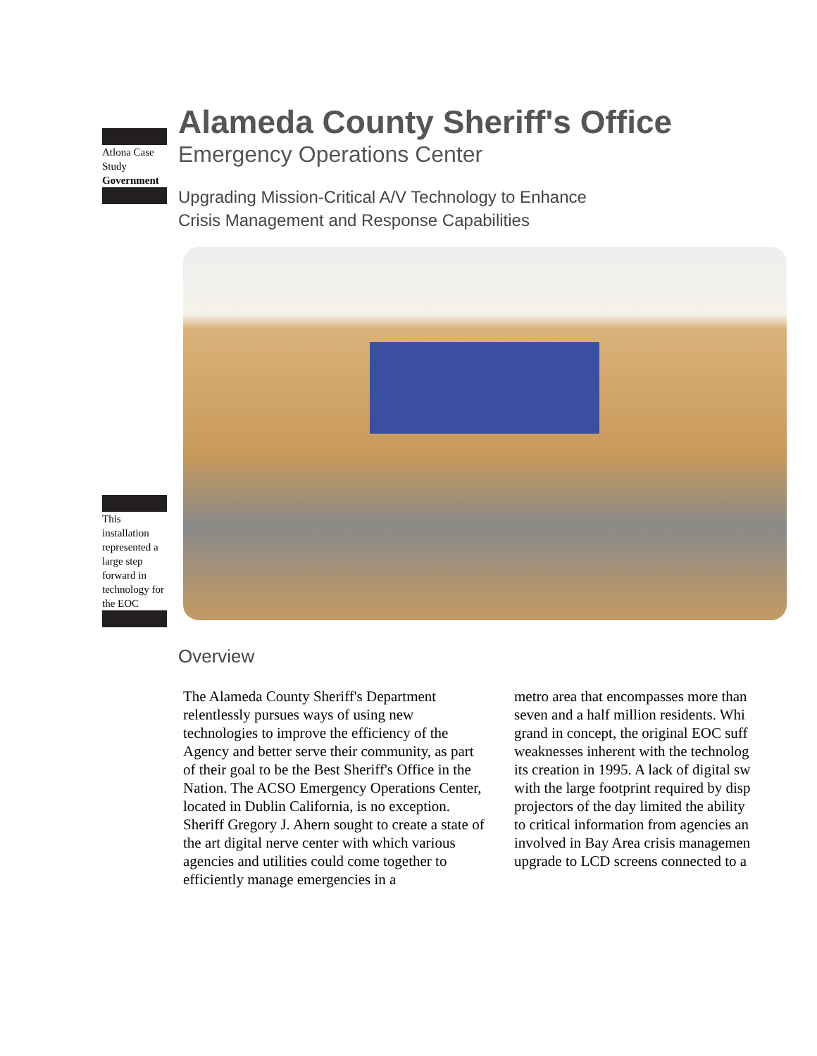Atlona Case Study
Government
This installation represented a large step forward in technology for the EOC
Alameda County Sheriff's Office
Emergency Operations Center
Upgrading Mission-Critical A/V Technology to Enhance
Crisis Management and Response Capabilities
Overview
The Alameda County Sheriff's Department relentlessly pursues ways of using new technologies to improve the efficiency of the Agency and better serve their community, as part of their goal to be the Best Sheriff's Office in the Nation. The ACSO Emergency Operations Center, located in Dublin California, is no exception. Sheriff Gregory J. Ahern sought to create a state of the art digital nerve center with which various agencies and utilities could come together to efficiently manage emergencies in a
metro area that encompasses more than
seven and a half million residents. Whi
grand in concept, the original EOC suff
weaknesses inherent with the technolog
its creation in 1995. A lack of digital sw
with the large footprint required by disp
projectors of the day limited the ability
to critical information from agencies an
involved in Bay Area crisis managemen
upgrade to LCD screens connected to a